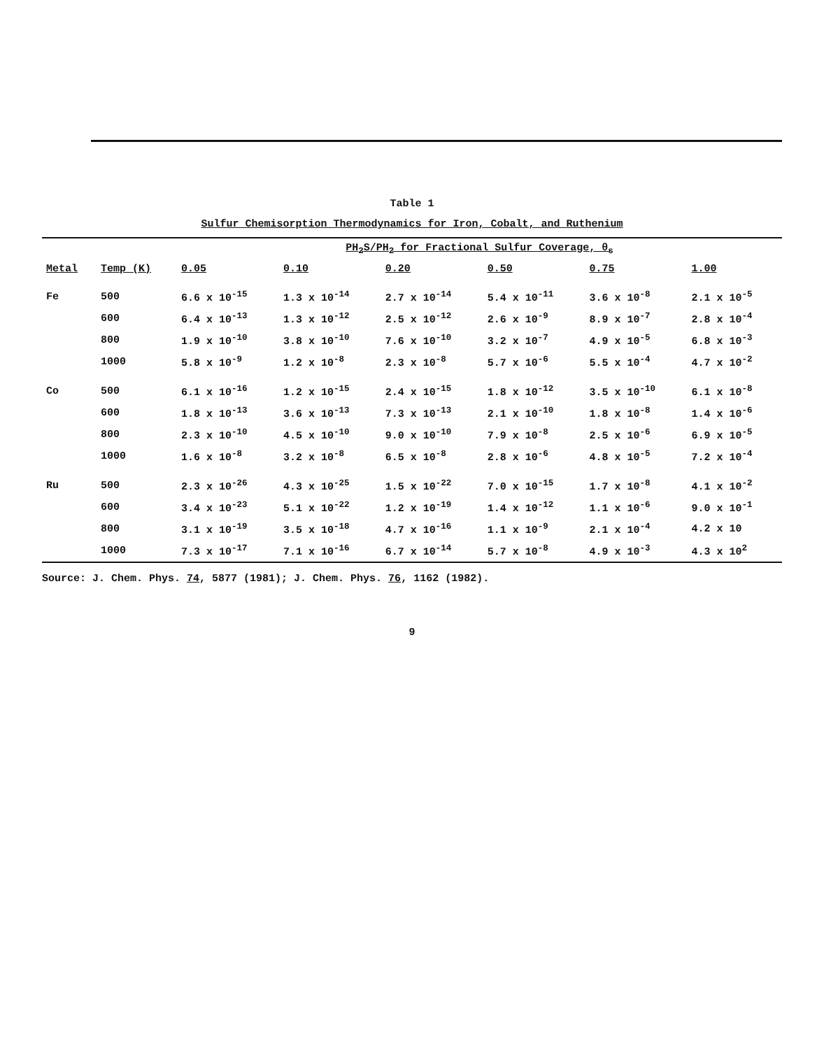Table 1
Sulfur Chemisorption Thermodynamics for Iron, Cobalt, and Ruthenium
| | | PH<sub>2</sub>S/PH<sub>2</sub> for Fractional Sulfur Coverage, θ<sub>s</sub> | | | | | |
| --- | --- | --- | --- | --- | --- | --- | --- |
| Metal | Temp (K) | 0.05 | 0.10 | 0.20 | 0.50 | 0.75 | 1.00 |
| Fe | 500 | 6.6 x 10<sup>-15</sup> | 1.3 x 10<sup>-14</sup> | 2.7 x 10<sup>-14</sup> | 5.4 x 10<sup>-11</sup> | 3.6 x 10<sup>-8</sup> | 2.1 x 10<sup>-5</sup> |
| | 600 | 6.4 x 10<sup>-13</sup> | 1.3 x 10<sup>-12</sup> | 2.5 x 10<sup>-12</sup> | 2.6 x 10<sup>-9</sup> | 8.9 x 10<sup>-7</sup> | 2.8 x 10<sup>-4</sup> |
| | 800 | 1.9 x 10<sup>-10</sup> | 3.8 x 10<sup>-10</sup> | 7.6 x 10<sup>-10</sup> | 3.2 x 10<sup>-7</sup> | 4.9 x 10<sup>-5</sup> | 6.8 x 10<sup>-3</sup> |
| | 1000 | 5.8 x 10<sup>-9</sup> | 1.2 x 10<sup>-8</sup> | 2.3 x 10<sup>-8</sup> | 5.7 x 10<sup>-6</sup> | 5.5 x 10<sup>-4</sup> | 4.7 x 10<sup>-2</sup> |
| Co | 500 | 6.1 x 10<sup>-16</sup> | 1.2 x 10<sup>-15</sup> | 2.4 x 10<sup>-15</sup> | 1.8 x 10<sup>-12</sup> | 3.5 x 10<sup>-10</sup> | 6.1 x 10<sup>-8</sup> |
| | 600 | 1.8 x 10<sup>-13</sup> | 3.6 x 10<sup>-13</sup> | 7.3 x 10<sup>-13</sup> | 2.1 x 10<sup>-10</sup> | 1.8 x 10<sup>-8</sup> | 1.4 x 10<sup>-6</sup> |
| | 800 | 2.3 x 10<sup>-10</sup> | 4.5 x 10<sup>-10</sup> | 9.0 x 10<sup>-10</sup> | 7.9 x 10<sup>-8</sup> | 2.5 x 10<sup>-6</sup> | 6.9 x 10<sup>-5</sup> |
| | 1000 | 1.6 x 10<sup>-8</sup> | 3.2 x 10<sup>-8</sup> | 6.5 x 10<sup>-8</sup> | 2.8 x 10<sup>-6</sup> | 4.8 x 10<sup>-5</sup> | 7.2 x 10<sup>-4</sup> |
| Ru | 500 | 2.3 x 10<sup>-26</sup> | 4.3 x 10<sup>-25</sup> | 1.5 x 10<sup>-22</sup> | 7.0 x 10<sup>-15</sup> | 1.7 x 10<sup>-8</sup> | 4.1 x 10<sup>-2</sup> |
| | 600 | 3.4 x 10<sup>-23</sup> | 5.1 x 10<sup>-22</sup> | 1.2 x 10<sup>-19</sup> | 1.4 x 10<sup>-12</sup> | 1.1 x 10<sup>-6</sup> | 9.0 x 10<sup>-1</sup> |
| | 800 | 3.1 x 10<sup>-19</sup> | 3.5 x 10<sup>-18</sup> | 4.7 x 10<sup>-16</sup> | 1.1 x 10<sup>-9</sup> | 2.1 x 10<sup>-4</sup> | 4.2 x 10 |
| | 1000 | 7.3 x 10<sup>-17</sup> | 7.1 x 10<sup>-16</sup> | 6.7 x 10<sup>-14</sup> | 5.7 x 10<sup>-8</sup> | 4.9 x 10<sup>-3</sup> | 4.3 x 10<sup>2</sup> |
Source: J. Chem. Phys. 74, 5877 (1981); J. Chem. Phys. 76, 1162 (1982).
9